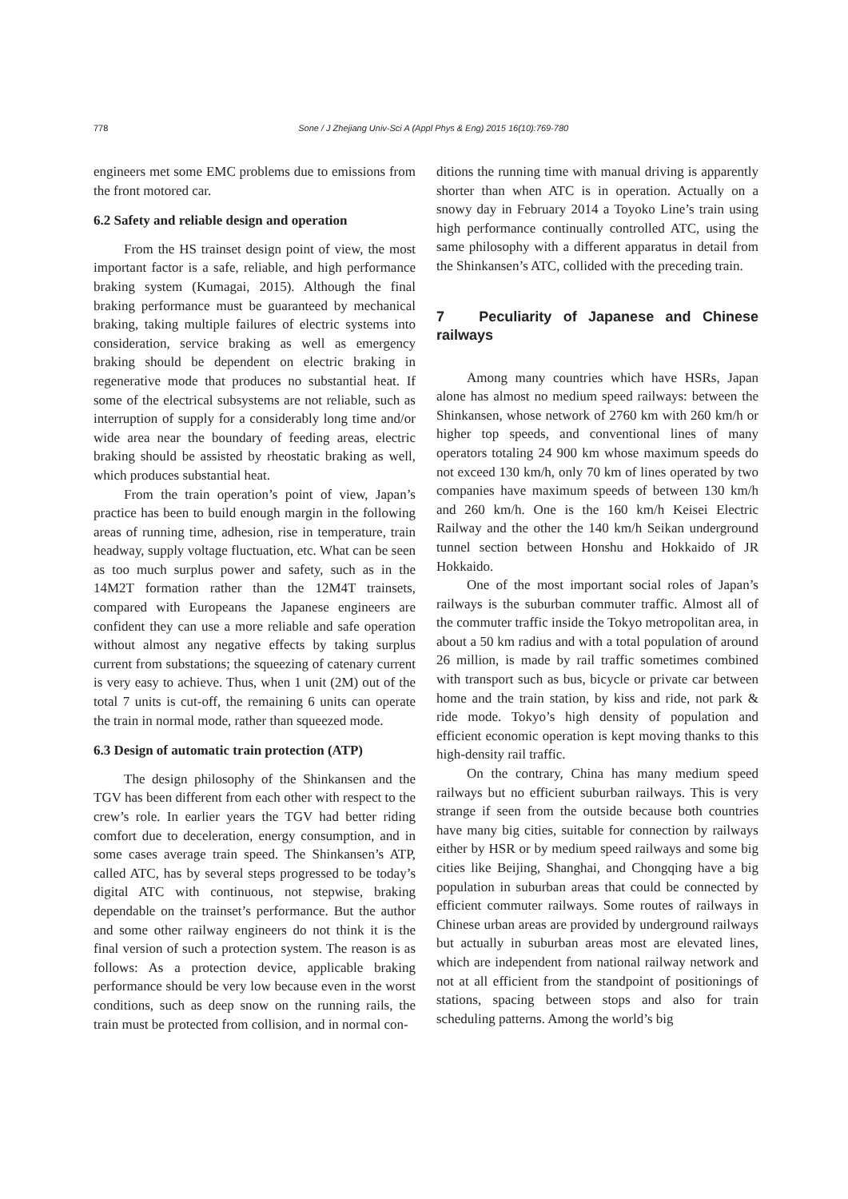778 Sone / J Zhejiang Univ-Sci A (Appl Phys & Eng) 2015 16(10):769-780
engineers met some EMC problems due to emissions from the front motored car.
6.2 Safety and reliable design and operation
From the HS trainset design point of view, the most important factor is a safe, reliable, and high performance braking system (Kumagai, 2015). Although the final braking performance must be guaranteed by mechanical braking, taking multiple failures of electric systems into consideration, service braking as well as emergency braking should be dependent on electric braking in regenerative mode that produces no substantial heat. If some of the electrical subsystems are not reliable, such as interruption of supply for a considerably long time and/or wide area near the boundary of feeding areas, electric braking should be assisted by rheostatic braking as well, which produces substantial heat.
From the train operation’s point of view, Japan’s practice has been to build enough margin in the following areas of running time, adhesion, rise in temperature, train headway, supply voltage fluctuation, etc. What can be seen as too much surplus power and safety, such as in the 14M2T formation rather than the 12M4T trainsets, compared with Europeans the Japanese engineers are confident they can use a more reliable and safe operation without almost any negative effects by taking surplus current from substations; the squeezing of catenary current is very easy to achieve. Thus, when 1 unit (2M) out of the total 7 units is cut-off, the remaining 6 units can operate the train in normal mode, rather than squeezed mode.
6.3 Design of automatic train protection (ATP)
The design philosophy of the Shinkansen and the TGV has been different from each other with respect to the crew’s role. In earlier years the TGV had better riding comfort due to deceleration, energy consumption, and in some cases average train speed. The Shinkansen’s ATP, called ATC, has by several steps progressed to be today’s digital ATC with continuous, not stepwise, braking dependable on the trainset’s performance. But the author and some other railway engineers do not think it is the final version of such a protection system. The reason is as follows: As a protection device, applicable braking performance should be very low because even in the worst conditions, such as deep snow on the running rails, the train must be protected from collision, and in normal con-
ditions the running time with manual driving is apparently shorter than when ATC is in operation. Actually on a snowy day in February 2014 a Toyoko Line’s train using high performance continually controlled ATC, using the same philosophy with a different apparatus in detail from the Shinkansen’s ATC, collided with the preceding train.
7 Peculiarity of Japanese and Chinese railways
Among many countries which have HSRs, Japan alone has almost no medium speed railways: between the Shinkansen, whose network of 2760 km with 260 km/h or higher top speeds, and conventional lines of many operators totaling 24 900 km whose maximum speeds do not exceed 130 km/h, only 70 km of lines operated by two companies have maximum speeds of between 130 km/h and 260 km/h. One is the 160 km/h Keisei Electric Railway and the other the 140 km/h Seikan underground tunnel section between Honshu and Hokkaido of JR Hokkaido.
One of the most important social roles of Japan’s railways is the suburban commuter traffic. Almost all of the commuter traffic inside the Tokyo metropolitan area, in about a 50 km radius and with a total population of around 26 million, is made by rail traffic sometimes combined with transport such as bus, bicycle or private car between home and the train station, by kiss and ride, not park & ride mode. Tokyo’s high density of population and efficient economic operation is kept moving thanks to this high-density rail traffic.
On the contrary, China has many medium speed railways but no efficient suburban railways. This is very strange if seen from the outside because both countries have many big cities, suitable for connection by railways either by HSR or by medium speed railways and some big cities like Beijing, Shanghai, and Chongqing have a big population in suburban areas that could be connected by efficient commuter railways. Some routes of railways in Chinese urban areas are provided by underground railways but actually in suburban areas most are elevated lines, which are independent from national railway network and not at all efficient from the standpoint of positionings of stations, spacing between stops and also for train scheduling patterns. Among the world’s big